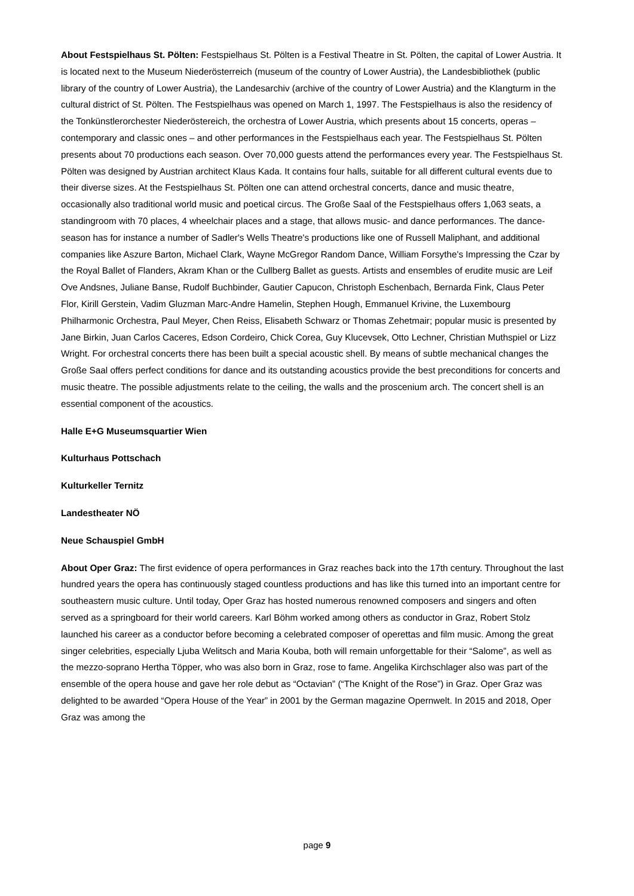About Festspielhaus St. Pölten: Festspielhaus St. Pölten is a Festival Theatre in St. Pölten, the capital of Lower Austria. It is located next to the Museum Niederösterreich (museum of the country of Lower Austria), the Landesbibliothek (public library of the country of Lower Austria), the Landesarchiv (archive of the country of Lower Austria) and the Klangturm in the cultural district of St. Pölten. The Festspielhaus was opened on March 1, 1997. The Festspielhaus is also the residency of the Tonkünstlerorchester Niederöstereich, the orchestra of Lower Austria, which presents about 15 concerts, operas – contemporary and classic ones – and other performances in the Festspielhaus each year. The Festspielhaus St. Pölten presents about 70 productions each season. Over 70,000 guests attend the performances every year. The Festspielhaus St. Pölten was designed by Austrian architect Klaus Kada. It contains four halls, suitable for all different cultural events due to their diverse sizes. At the Festspielhaus St. Pölten one can attend orchestral concerts, dance and music theatre, occasionally also traditional world music and poetical circus. The Große Saal of the Festspielhaus offers 1,063 seats, a standingroom with 70 places, 4 wheelchair places and a stage, that allows music- and dance performances. The dance-season has for instance a number of Sadler's Wells Theatre's productions like one of Russell Maliphant, and additional companies like Aszure Barton, Michael Clark, Wayne McGregor Random Dance, William Forsythe's Impressing the Czar by the Royal Ballet of Flanders, Akram Khan or the Cullberg Ballet as guests. Artists and ensembles of erudite music are Leif Ove Andsnes, Juliane Banse, Rudolf Buchbinder, Gautier Capucon, Christoph Eschenbach, Bernarda Fink, Claus Peter Flor, Kirill Gerstein, Vadim Gluzman Marc-Andre Hamelin, Stephen Hough, Emmanuel Krivine, the Luxembourg Philharmonic Orchestra, Paul Meyer, Chen Reiss, Elisabeth Schwarz or Thomas Zehetmair; popular music is presented by Jane Birkin, Juan Carlos Caceres, Edson Cordeiro, Chick Corea, Guy Klucevsek, Otto Lechner, Christian Muthspiel or Lizz Wright. For orchestral concerts there has been built a special acoustic shell. By means of subtle mechanical changes the Große Saal offers perfect conditions for dance and its outstanding acoustics provide the best preconditions for concerts and music theatre. The possible adjustments relate to the ceiling, the walls and the proscenium arch. The concert shell is an essential component of the acoustics.
Halle E+G Museumsquartier Wien
Kulturhaus Pottschach
Kulturkeller Ternitz
Landestheater NÖ
Neue Schauspiel GmbH
About Oper Graz: The first evidence of opera performances in Graz reaches back into the 17th century. Throughout the last hundred years the opera has continuously staged countless productions and has like this turned into an important centre for southeastern music culture. Until today, Oper Graz has hosted numerous renowned composers and singers and often served as a springboard for their world careers. Karl Böhm worked among others as conductor in Graz, Robert Stolz launched his career as a conductor before becoming a celebrated composer of operettas and film music. Among the great singer celebrities, especially Ljuba Welitsch and Maria Kouba, both will remain unforgettable for their “Salome”, as well as the mezzo-soprano Hertha Töpper, who was also born in Graz, rose to fame. Angelika Kirchschlager also was part of the ensemble of the opera house and gave her role debut as “Octavian” (“The Knight of the Rose”) in Graz. Oper Graz was delighted to be awarded “Opera House of the Year” in 2001 by the German magazine Opernwelt. In 2015 and 2018, Oper Graz was among the
page 9